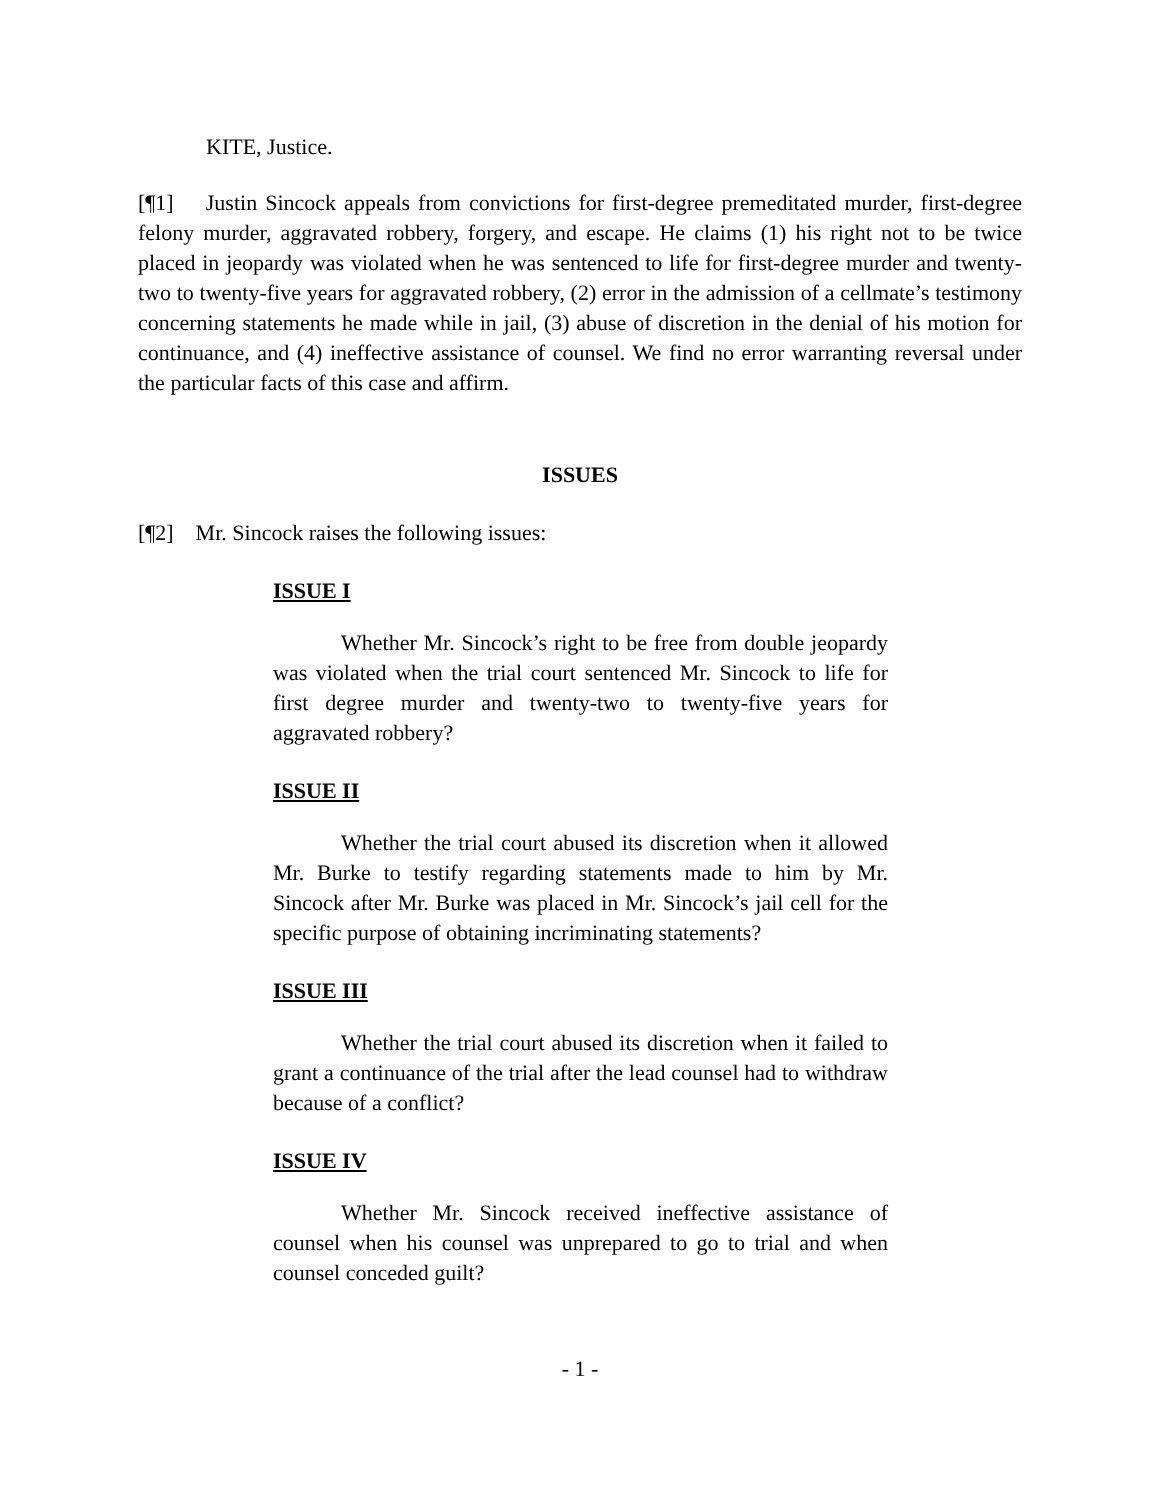KITE, Justice.
[¶1] Justin Sincock appeals from convictions for first-degree premeditated murder, first-degree felony murder, aggravated robbery, forgery, and escape. He claims (1) his right not to be twice placed in jeopardy was violated when he was sentenced to life for first-degree murder and twenty-two to twenty-five years for aggravated robbery, (2) error in the admission of a cellmate’s testimony concerning statements he made while in jail, (3) abuse of discretion in the denial of his motion for continuance, and (4) ineffective assistance of counsel. We find no error warranting reversal under the particular facts of this case and affirm.
ISSUES
[¶2] Mr. Sincock raises the following issues:
ISSUE I
Whether Mr. Sincock’s right to be free from double jeopardy was violated when the trial court sentenced Mr. Sincock to life for first degree murder and twenty-two to twenty-five years for aggravated robbery?
ISSUE II
Whether the trial court abused its discretion when it allowed Mr. Burke to testify regarding statements made to him by Mr. Sincock after Mr. Burke was placed in Mr. Sincock’s jail cell for the specific purpose of obtaining incriminating statements?
ISSUE III
Whether the trial court abused its discretion when it failed to grant a continuance of the trial after the lead counsel had to withdraw because of a conflict?
ISSUE IV
Whether Mr. Sincock received ineffective assistance of counsel when his counsel was unprepared to go to trial and when counsel conceded guilt?
- 1 -